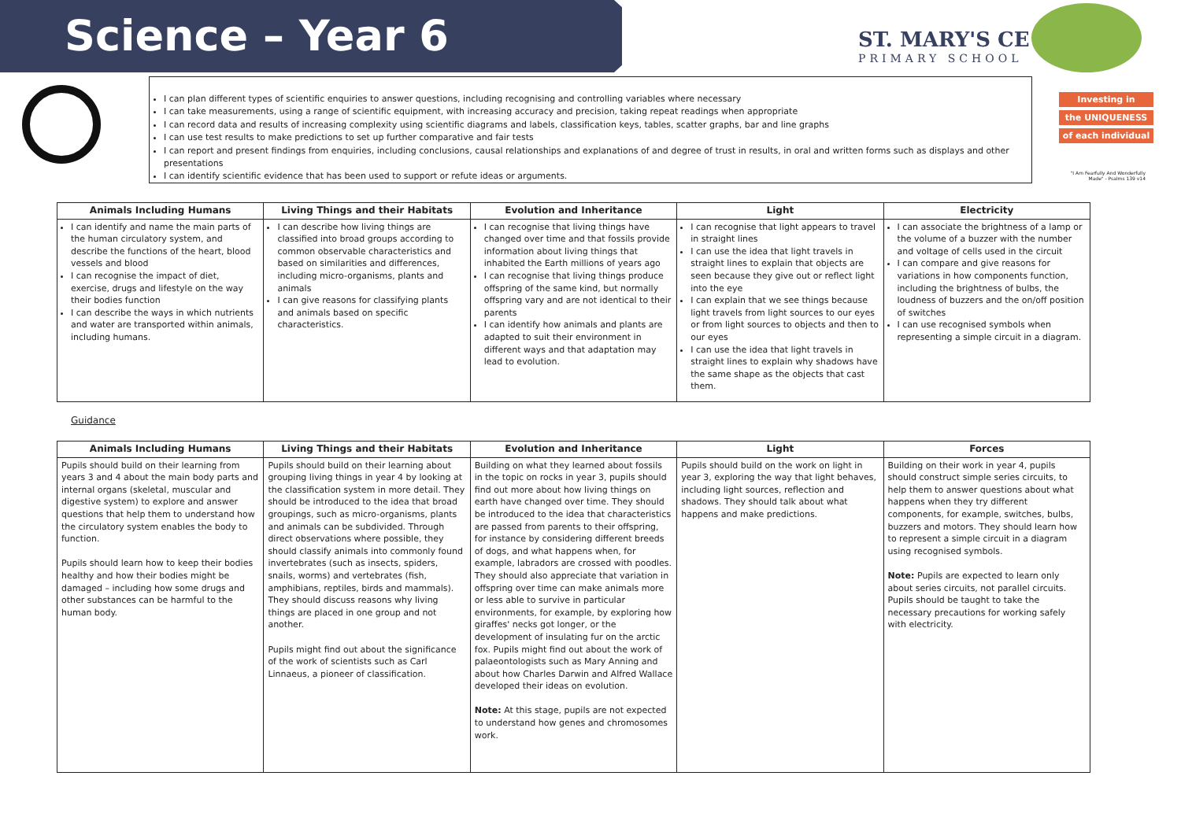Science – Year 6
ST. MARY'S CE
PRIMARY SCHOOL
I can plan different types of scientific enquiries to answer questions, including recognising and controlling variables where necessary
I can take measurements, using a range of scientific equipment, with increasing accuracy and precision, taking repeat readings when appropriate
I can record data and results of increasing complexity using scientific diagrams and labels, classification keys, tables, scatter graphs, bar and line graphs
I can use test results to make predictions to set up further comparative and fair tests
I can report and present findings from enquiries, including conclusions, causal relationships and explanations of and degree of trust in results, in oral and written forms such as displays and other presentations
I can identify scientific evidence that has been used to support or refute ideas or arguments.
Investing in
the UNIQUENESS
of each individual
"I Am Fearfully And Wonderfully Made" - Psalms 139 v14
| Animals Including Humans | Living Things and their Habitats | Evolution and Inheritance | Light | Electricity |
| --- | --- | --- | --- | --- |
| I can identify and name the main parts of the human circulatory system, and describe the functions of the heart, blood vessels and blood I can recognise the impact of diet, exercise, drugs and lifestyle on the way their bodies function I can describe the ways in which nutrients and water are transported within animals, including humans. | I can describe how living things are classified into broad groups according to common observable characteristics and based on similarities and differences, including micro-organisms, plants and animals I can give reasons for classifying plants and animals based on specific characteristics. | I can recognise that living things have changed over time and that fossils provide information about living things that inhabited the Earth millions of years ago I can recognise that living things produce offspring of the same kind, but normally offspring vary and are not identical to their parents I can identify how animals and plants are adapted to suit their environment in different ways and that adaptation may lead to evolution. | I can recognise that light appears to travel in straight lines I can use the idea that light travels in straight lines to explain that objects are seen because they give out or reflect light into the eye I can explain that we see things because light travels from light sources to our eyes or from light sources to objects and then to our eyes I can use the idea that light travels in straight lines to explain why shadows have the same shape as the objects that cast them. | I can associate the brightness of a lamp or the volume of a buzzer with the number and voltage of cells used in the circuit I can compare and give reasons for variations in how components function, including the brightness of bulbs, the loudness of buzzers and the on/off position of switches I can use recognised symbols when representing a simple circuit in a diagram. |
Guidance
| Animals Including Humans | Living Things and their Habitats | Evolution and Inheritance | Light | Forces |
| --- | --- | --- | --- | --- |
| Pupils should build on their learning from years 3 and 4 about the main body parts and internal organs (skeletal, muscular and digestive system) to explore and answer questions that help them to understand how the circulatory system enables the body to function. Pupils should learn how to keep their bodies healthy and how their bodies might be damaged – including how some drugs and other substances can be harmful to the human body. | Pupils should build on their learning about grouping living things in year 4 by looking at the classification system in more detail. They should be introduced to the idea that broad groupings, such as micro-organisms, plants and animals can be subdivided. Through direct observations where possible, they should classify animals into commonly found invertebrates (such as insects, spiders, snails, worms) and vertebrates (fish, amphibians, reptiles, birds and mammals). They should discuss reasons why living things are placed in one group and not another. Pupils might find out about the significance of the work of scientists such as Carl Linnaeus, a pioneer of classification. | Building on what they learned about fossils in the topic on rocks in year 3, pupils should find out more about how living things on earth have changed over time. They should be introduced to the idea that characteristics are passed from parents to their offspring, for instance by considering different breeds of dogs, and what happens when, for example, labradors are crossed with poodles. They should also appreciate that variation in offspring over time can make animals more or less able to survive in particular environments, for example, by exploring how giraffes' necks got longer, or the development of insulating fur on the arctic fox. Pupils might find out about the work of palaeontologists such as Mary Anning and about how Charles Darwin and Alfred Wallace developed their ideas on evolution. Note: At this stage, pupils are not expected to understand how genes and chromosomes work. | Pupils should build on the work on light in year 3, exploring the way that light behaves, including light sources, reflection and shadows. They should talk about what happens and make predictions. | Building on their work in year 4, pupils should construct simple series circuits, to help them to answer questions about what happens when they try different components, for example, switches, bulbs, buzzers and motors. They should learn how to represent a simple circuit in a diagram using recognised symbols. Note: Pupils are expected to learn only about series circuits, not parallel circuits. Pupils should be taught to take the necessary precautions for working safely with electricity. |